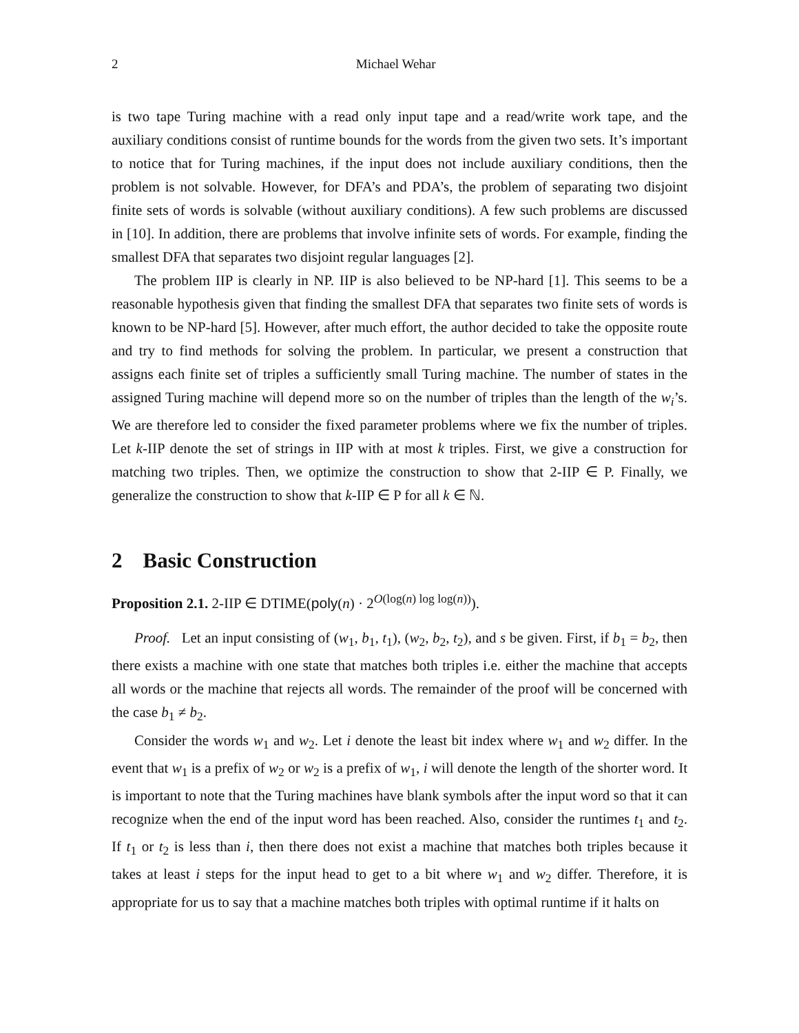2 Michael Wehar
is two tape Turing machine with a read only input tape and a read/write work tape, and the auxiliary conditions consist of runtime bounds for the words from the given two sets. It’s important to notice that for Turing machines, if the input does not include auxiliary conditions, then the problem is not solvable. However, for DFA’s and PDA’s, the problem of separating two disjoint finite sets of words is solvable (without auxiliary conditions). A few such problems are discussed in [10]. In addition, there are problems that involve infinite sets of words. For example, finding the smallest DFA that separates two disjoint regular languages [2].
The problem IIP is clearly in NP. IIP is also believed to be NP-hard [1]. This seems to be a reasonable hypothesis given that finding the smallest DFA that separates two finite sets of words is known to be NP-hard [5]. However, after much effort, the author decided to take the opposite route and try to find methods for solving the problem. In particular, we present a construction that assigns each finite set of triples a sufficiently small Turing machine. The number of states in the assigned Turing machine will depend more so on the number of triples than the length of the w<sub>i</sub>’s. We are therefore led to consider the fixed parameter problems where we fix the number of triples. Let k-IIP denote the set of strings in IIP with at most k triples. First, we give a construction for matching two triples. Then, we optimize the construction to show that 2-IIP ∈ P. Finally, we generalize the construction to show that k-IIP ∈ P for all k ∈ ℕ.
2 Basic Construction
Proposition 2.1. 2-IIP ∈ DTIME(poly(n) · 2<sup>O(log(n) log log(n))</sup>).
Proof. Let an input consisting of (w<sub>1</sub>, b<sub>1</sub>, t<sub>1</sub>), (w<sub>2</sub>, b<sub>2</sub>, t<sub>2</sub>), and s be given. First, if b<sub>1</sub> = b<sub>2</sub>, then there exists a machine with one state that matches both triples i.e. either the machine that accepts all words or the machine that rejects all words. The remainder of the proof will be concerned with the case b<sub>1</sub> ≠ b<sub>2</sub>.
Consider the words w<sub>1</sub> and w<sub>2</sub>. Let i denote the least bit index where w<sub>1</sub> and w<sub>2</sub> differ. In the event that w<sub>1</sub> is a prefix of w<sub>2</sub> or w<sub>2</sub> is a prefix of w<sub>1</sub>, i will denote the length of the shorter word. It is important to note that the Turing machines have blank symbols after the input word so that it can recognize when the end of the input word has been reached. Also, consider the runtimes t<sub>1</sub> and t<sub>2</sub>. If t<sub>1</sub> or t<sub>2</sub> is less than i, then there does not exist a machine that matches both triples because it takes at least i steps for the input head to get to a bit where w<sub>1</sub> and w<sub>2</sub> differ. Therefore, it is appropriate for us to say that a machine matches both triples with optimal runtime if it halts on